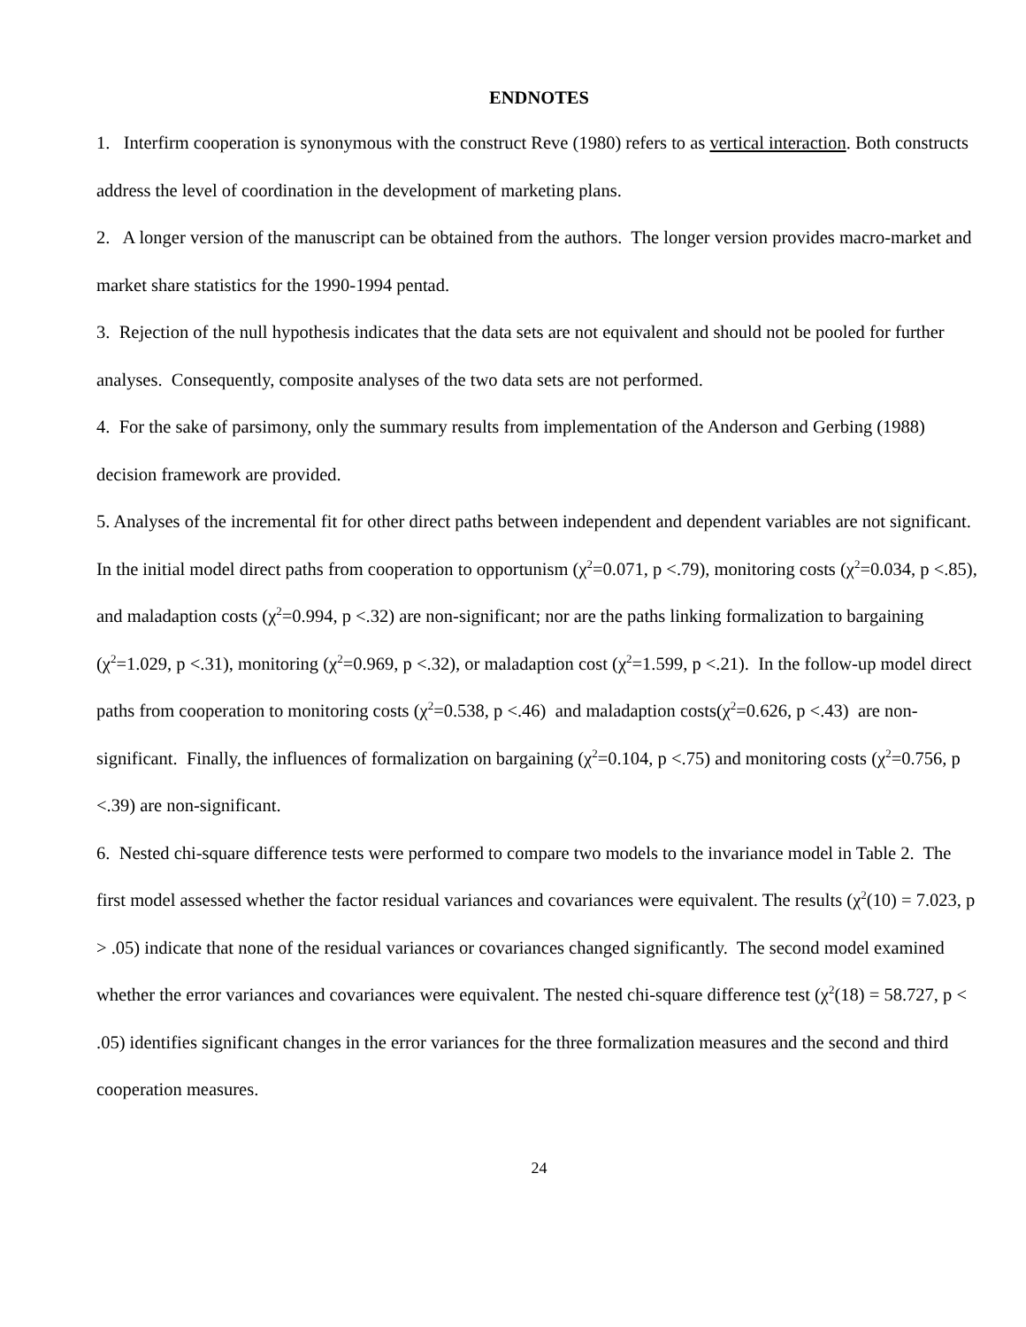ENDNOTES
1. Interfirm cooperation is synonymous with the construct Reve (1980) refers to as vertical interaction. Both constructs address the level of coordination in the development of marketing plans.
2. A longer version of the manuscript can be obtained from the authors. The longer version provides macro-market and market share statistics for the 1990-1994 pentad.
3. Rejection of the null hypothesis indicates that the data sets are not equivalent and should not be pooled for further analyses. Consequently, composite analyses of the two data sets are not performed.
4. For the sake of parsimony, only the summary results from implementation of the Anderson and Gerbing (1988) decision framework are provided.
5. Analyses of the incremental fit for other direct paths between independent and dependent variables are not significant. In the initial model direct paths from cooperation to opportunism (χ<sup>2</sup>=0.071, p <.79), monitoring costs (χ<sup>2</sup>=0.034, p <.85), and maladaption costs (χ<sup>2</sup>=0.994, p <.32) are non-significant; nor are the paths linking formalization to bargaining (χ<sup>2</sup>=1.029, p <.31), monitoring (χ<sup>2</sup>=0.969, p <.32), or maladaption cost (χ<sup>2</sup>=1.599, p <.21). In the follow-up model direct paths from cooperation to monitoring costs (χ<sup>2</sup>=0.538, p <.46) and maladaption costs(χ<sup>2</sup>=0.626, p <.43) are non-significant. Finally, the influences of formalization on bargaining (χ<sup>2</sup>=0.104, p <.75) and monitoring costs (χ<sup>2</sup>=0.756, p <.39) are non-significant.
6. Nested chi-square difference tests were performed to compare two models to the invariance model in Table 2. The first model assessed whether the factor residual variances and covariances were equivalent. The results (χ<sup>2</sup>(10) = 7.023, p > .05) indicate that none of the residual variances or covariances changed significantly. The second model examined whether the error variances and covariances were equivalent. The nested chi-square difference test (χ<sup>2</sup>(18) = 58.727, p < .05) identifies significant changes in the error variances for the three formalization measures and the second and third cooperation measures.
24